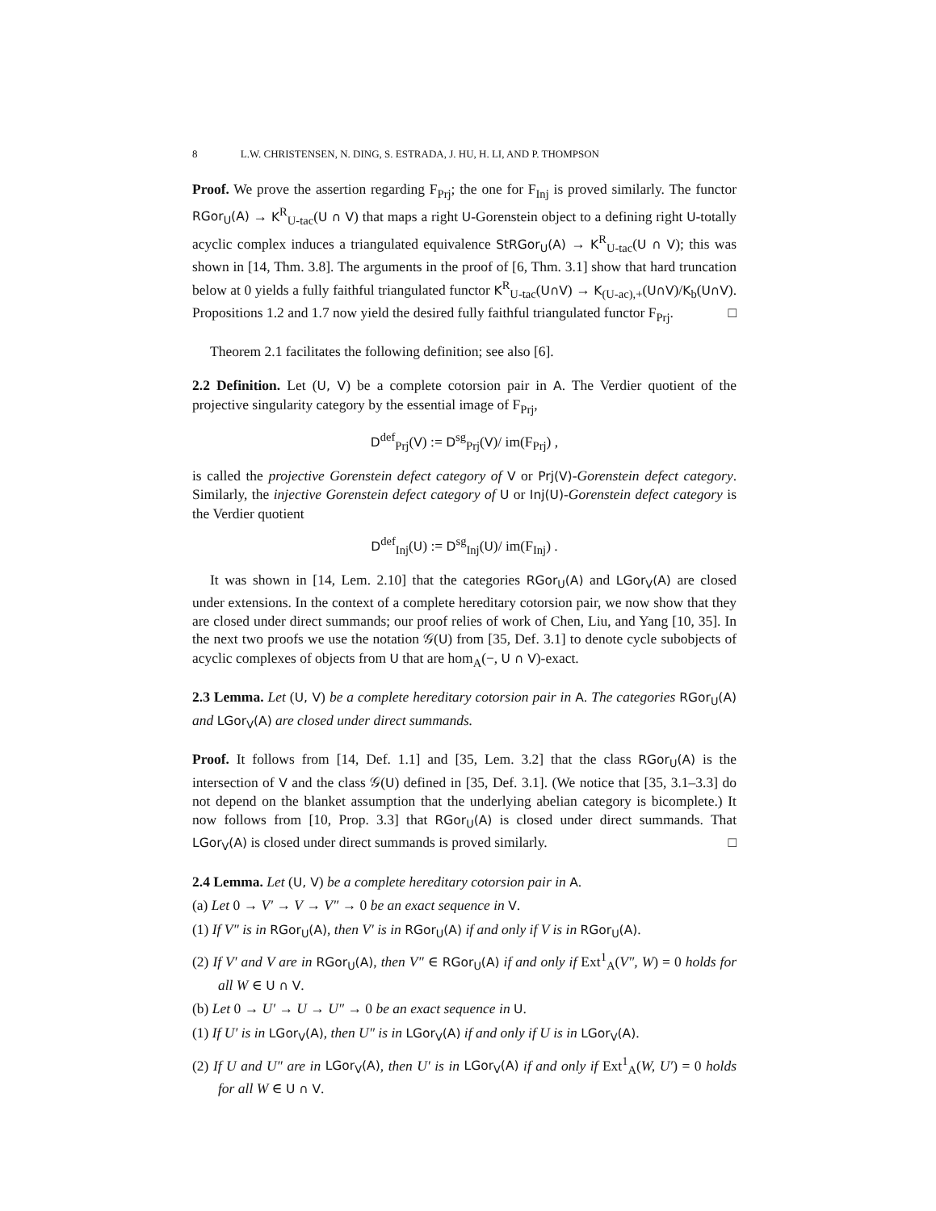8 L.W. CHRISTENSEN, N. DING, S. ESTRADA, J. HU, H. LI, AND P. THOMPSON
Proof. We prove the assertion regarding F<sub>Prj</sub>; the one for F<sub>Inj</sub> is proved similarly. The functor RGor<sub>U</sub>(A) → K<sup>R</sup><sub>U-tac</sub>(U ∩ V) that maps a right U-Gorenstein object to a defining right U-totally acyclic complex induces a triangulated equivalence StRGor<sub>U</sub>(A) → K<sup>R</sup><sub>U-tac</sub>(U ∩ V); this was shown in [14, Thm. 3.8]. The arguments in the proof of [6, Thm. 3.1] show that hard truncation below at 0 yields a fully faithful triangulated functor K<sup>R</sup><sub>U-tac</sub>(U∩V) → K<sub>(U-ac),+</sub>(U∩V)/K<sub>b</sub>(U∩V). Propositions 1.2 and 1.7 now yield the desired fully faithful triangulated functor F<sub>Prj</sub>. □
Theorem 2.1 facilitates the following definition; see also [6].
2.2 Definition. Let (U, V) be a complete cotorsion pair in A. The Verdier quotient of the projective singularity category by the essential image of F<sub>Prj</sub>,
D<sup>def</sup><sub>Prj</sub>(V) := D<sup>sg</sup><sub>Prj</sub>(V)/ im(F<sub>Prj</sub>) ,
is called the projective Gorenstein defect category of V or Prj(V)-Gorenstein defect category. Similarly, the injective Gorenstein defect category of U or Inj(U)-Gorenstein defect category is the Verdier quotient
D<sup>def</sup><sub>Inj</sub>(U) := D<sup>sg</sup><sub>Inj</sub>(U)/ im(F<sub>Inj</sub>) .
It was shown in [14, Lem. 2.10] that the categories RGor<sub>U</sub>(A) and LGor<sub>V</sub>(A) are closed under extensions. In the context of a complete hereditary cotorsion pair, we now show that they are closed under direct summands; our proof relies of work of Chen, Liu, and Yang [10, 35]. In the next two proofs we use the notation 𝒢(U) from [35, Def. 3.1] to denote cycle subobjects of acyclic complexes of objects from U that are hom<sub>A</sub>(−, U ∩ V)-exact.
2.3 Lemma. Let (U, V) be a complete hereditary cotorsion pair in A. The categories RGor<sub>U</sub>(A) and LGor<sub>V</sub>(A) are closed under direct summands.
Proof. It follows from [14, Def. 1.1] and [35, Lem. 3.2] that the class RGor<sub>U</sub>(A) is the intersection of V and the class 𝒢(U) defined in [35, Def. 3.1]. (We notice that [35, 3.1–3.3] do not depend on the blanket assumption that the underlying abelian category is bicomplete.) It now follows from [10, Prop. 3.3] that RGor<sub>U</sub>(A) is closed under direct summands. That LGor<sub>V</sub>(A) is closed under direct summands is proved similarly. □
2.4 Lemma. Let (U, V) be a complete hereditary cotorsion pair in A.
(a) Let 0 → V′ → V → V″ → 0 be an exact sequence in V.
(1) If V″ is in RGor<sub>U</sub>(A), then V′ is in RGor<sub>U</sub>(A) if and only if V is in RGor<sub>U</sub>(A).
(2) If V′ and V are in RGor<sub>U</sub>(A), then V″ ∈ RGor<sub>U</sub>(A) if and only if Ext<sup>1</sup><sub>A</sub>(V″, W) = 0 holds for all W ∈ U ∩ V.
(b) Let 0 → U′ → U → U″ → 0 be an exact sequence in U.
(1) If U′ is in LGor<sub>V</sub>(A), then U″ is in LGor<sub>V</sub>(A) if and only if U is in LGor<sub>V</sub>(A).
(2) If U and U″ are in LGor<sub>V</sub>(A), then U′ is in LGor<sub>V</sub>(A) if and only if Ext<sup>1</sup><sub>A</sub>(W, U′) = 0 holds for all W ∈ U ∩ V.